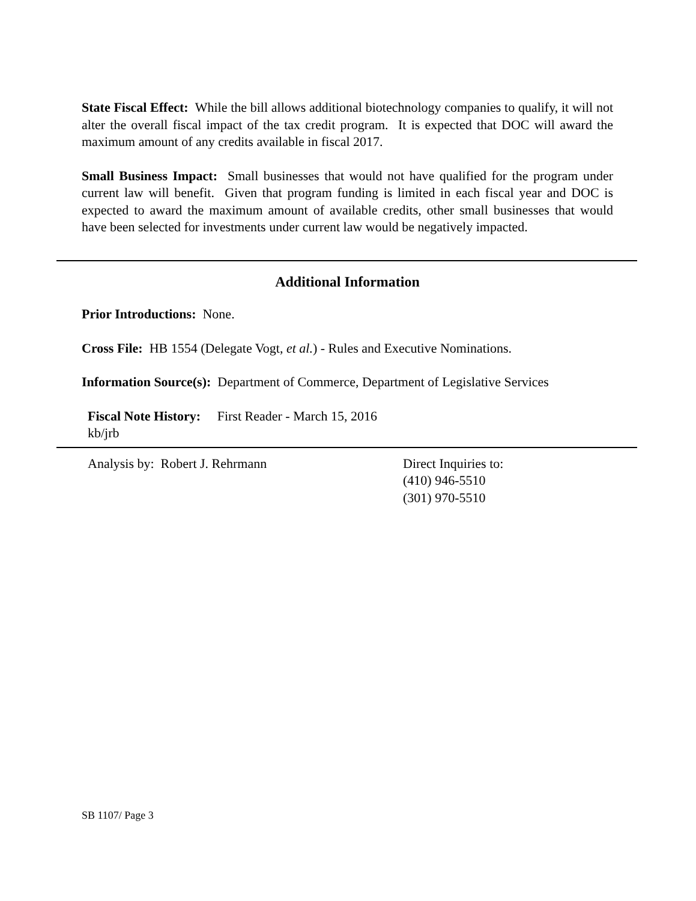State Fiscal Effect: While the bill allows additional biotechnology companies to qualify, it will not alter the overall fiscal impact of the tax credit program. It is expected that DOC will award the maximum amount of any credits available in fiscal 2017.
Small Business Impact: Small businesses that would not have qualified for the program under current law will benefit. Given that program funding is limited in each fiscal year and DOC is expected to award the maximum amount of available credits, other small businesses that would have been selected for investments under current law would be negatively impacted.
Additional Information
Prior Introductions: None.
Cross File: HB 1554 (Delegate Vogt, et al.) - Rules and Executive Nominations.
Information Source(s): Department of Commerce, Department of Legislative Services
Fiscal Note History: First Reader - March 15, 2016
kb/jrb
Analysis by: Robert J. Rehrmann Direct Inquiries to:
(410) 946-5510
(301) 970-5510
SB 1107/ Page 3